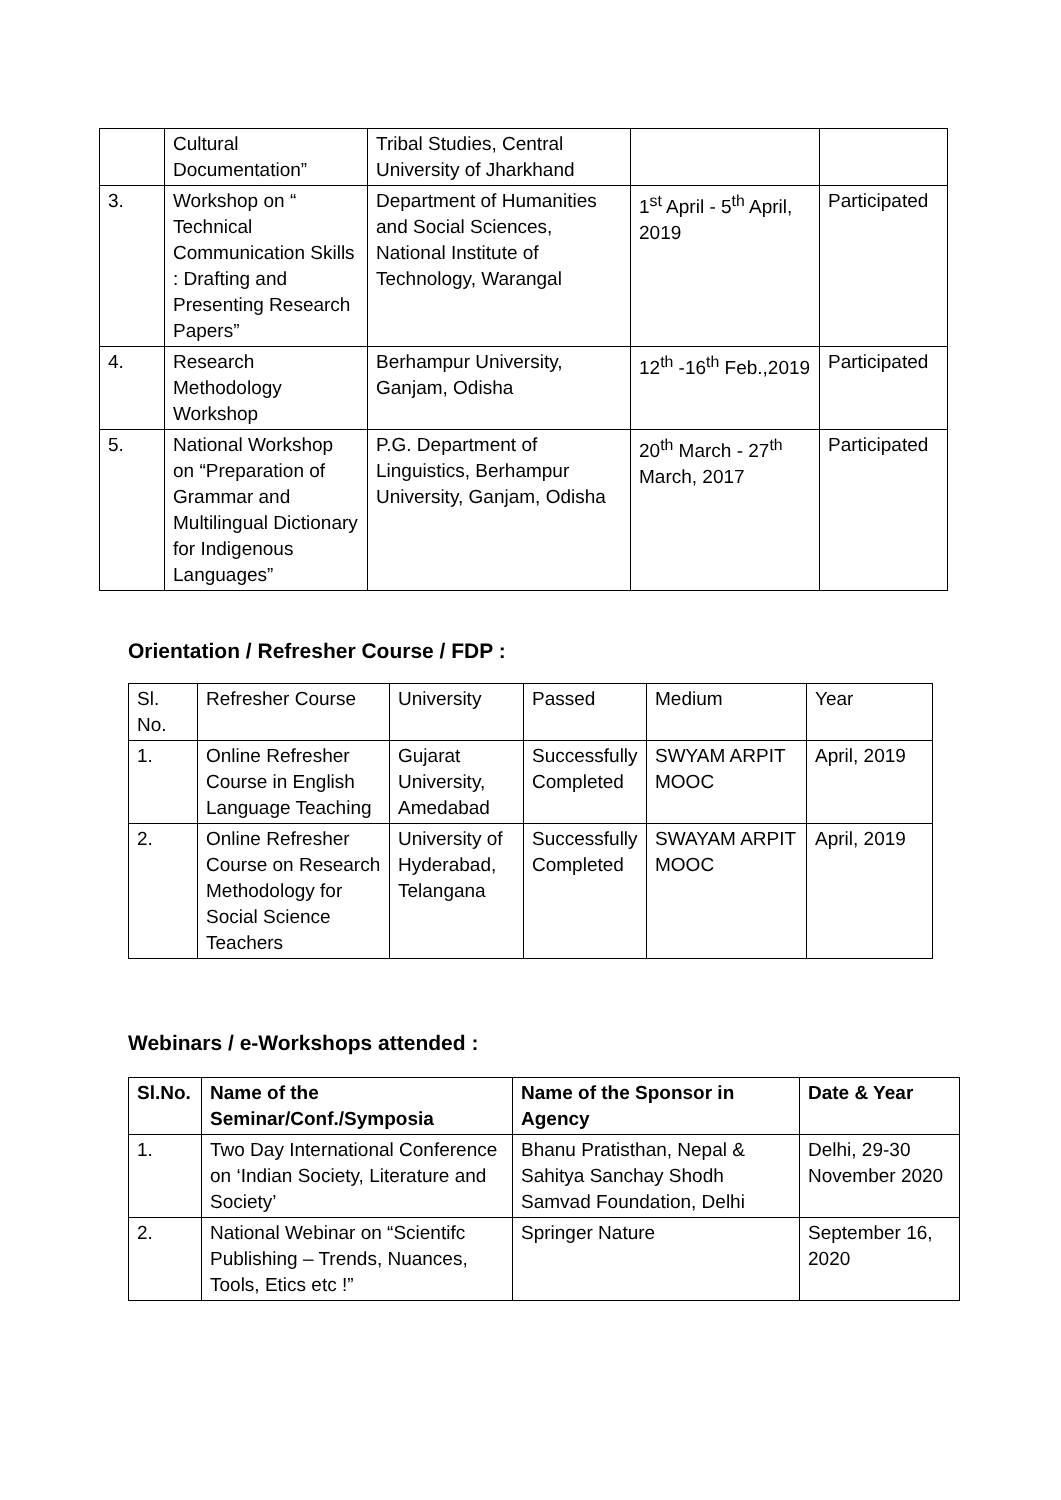| | Cultural Documentation” | Tribal Studies, Central University of Jharkhand | | |
| 3. | Workshop on “ Technical Communication Skills : Drafting and Presenting Research Papers” | Department of Humanities and Social Sciences, National Institute of Technology, Warangal | 1<sup>st</sup> April - 5<sup>th</sup> April, 2019 | Participated |
| 4. | Research Methodology Workshop | Berhampur University, Ganjam, Odisha | 12<sup>th</sup> -16<sup>th</sup> Feb.,2019 | Participated |
| 5. | National Workshop on “Preparation of Grammar and Multilingual Dictionary for Indigenous Languages” | P.G. Department of Linguistics, Berhampur University, Ganjam, Odisha | 20<sup>th</sup> March - 27<sup>th</sup> March, 2017 | Participated |
Orientation / Refresher Course / FDP :
| Sl. No. | Refresher Course | University | Passed | Medium | Year |
| 1. | Online Refresher Course in English Language Teaching | Gujarat University, Amedabad | Successfully Completed | SWYAM ARPIT MOOC | April, 2019 |
| 2. | Online Refresher Course on Research Methodology for Social Science Teachers | University of Hyderabad, Telangana | Successfully Completed | SWAYAM ARPIT MOOC | April, 2019 |
Webinars / e-Workshops attended :
| Sl.No. | Name of the Seminar/Conf./Symposia | Name of the Sponsor in Agency | Date & Year |
| --- | --- | --- | --- |
| 1. | Two Day International Conference on ‘Indian Society, Literature and Society’ | Bhanu Pratisthan, Nepal & Sahitya Sanchay Shodh Samvad Foundation, Delhi | Delhi, 29-30 November 2020 |
| 2. | National Webinar on “Scientifc Publishing – Trends, Nuances, Tools, Etics etc !” | Springer Nature | September 16, 2020 |